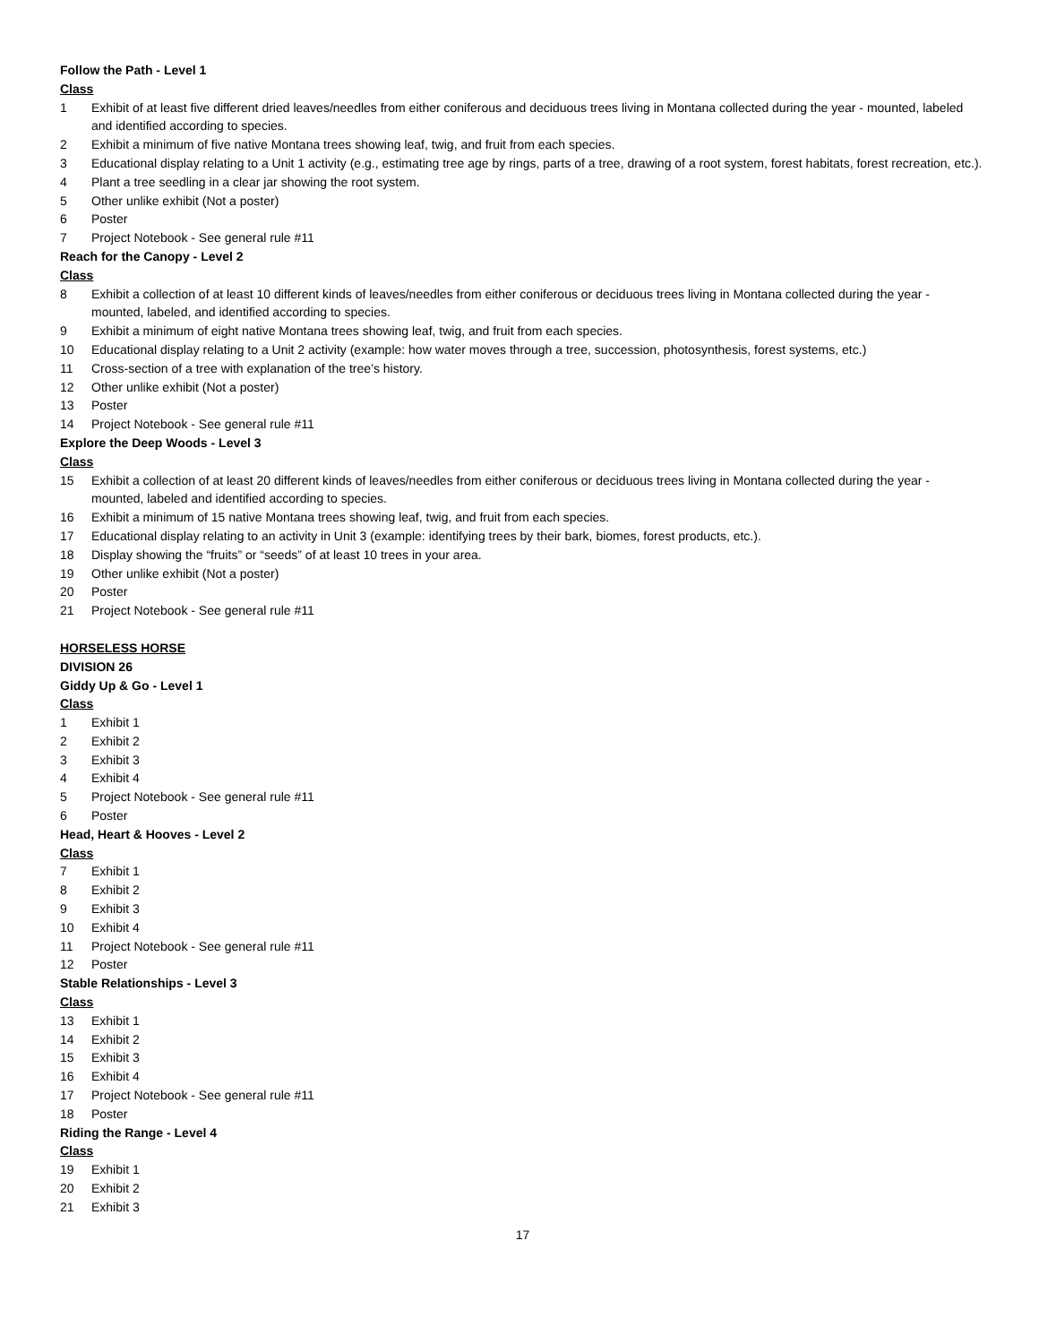Follow the Path - Level 1
Class
1 Exhibit of at least five different dried leaves/needles from either coniferous and deciduous trees living in Montana collected during the year - mounted, labeled and identified according to species.
2 Exhibit a minimum of five native Montana trees showing leaf, twig, and fruit from each species.
3 Educational display relating to a Unit 1 activity (e.g., estimating tree age by rings, parts of a tree, drawing of a root system, forest habitats, forest recreation, etc.).
4 Plant a tree seedling in a clear jar showing the root system.
5 Other unlike exhibit (Not a poster)
6 Poster
7 Project Notebook - See general rule #11
Reach for the Canopy - Level 2
Class
8 Exhibit a collection of at least 10 different kinds of leaves/needles from either coniferous or deciduous trees living in Montana collected during the year - mounted, labeled, and identified according to species.
9 Exhibit a minimum of eight native Montana trees showing leaf, twig, and fruit from each species.
10 Educational display relating to a Unit 2 activity (example: how water moves through a tree, succession, photosynthesis, forest systems, etc.)
11 Cross-section of a tree with explanation of the tree’s history.
12 Other unlike exhibit (Not a poster)
13 Poster
14 Project Notebook - See general rule #11
Explore the Deep Woods - Level 3
Class
15 Exhibit a collection of at least 20 different kinds of leaves/needles from either coniferous or deciduous trees living in Montana collected during the year - mounted, labeled and identified according to species.
16 Exhibit a minimum of 15 native Montana trees showing leaf, twig, and fruit from each species.
17 Educational display relating to an activity in Unit 3 (example: identifying trees by their bark, biomes, forest products, etc.).
18 Display showing the “fruits” or “seeds” of at least 10 trees in your area.
19 Other unlike exhibit (Not a poster)
20 Poster
21 Project Notebook - See general rule #11
HORSELESS HORSE
DIVISION 26
Giddy Up & Go - Level 1
Class
1 Exhibit 1
2 Exhibit 2
3 Exhibit 3
4 Exhibit 4
5 Project Notebook - See general rule #11
6 Poster
Head, Heart & Hooves - Level 2
Class
7 Exhibit 1
8 Exhibit 2
9 Exhibit 3
10 Exhibit 4
11 Project Notebook - See general rule #11
12 Poster
Stable Relationships - Level 3
Class
13 Exhibit 1
14 Exhibit 2
15 Exhibit 3
16 Exhibit 4
17 Project Notebook - See general rule #11
18 Poster
Riding the Range - Level 4
Class
19 Exhibit 1
20 Exhibit 2
21 Exhibit 3
17